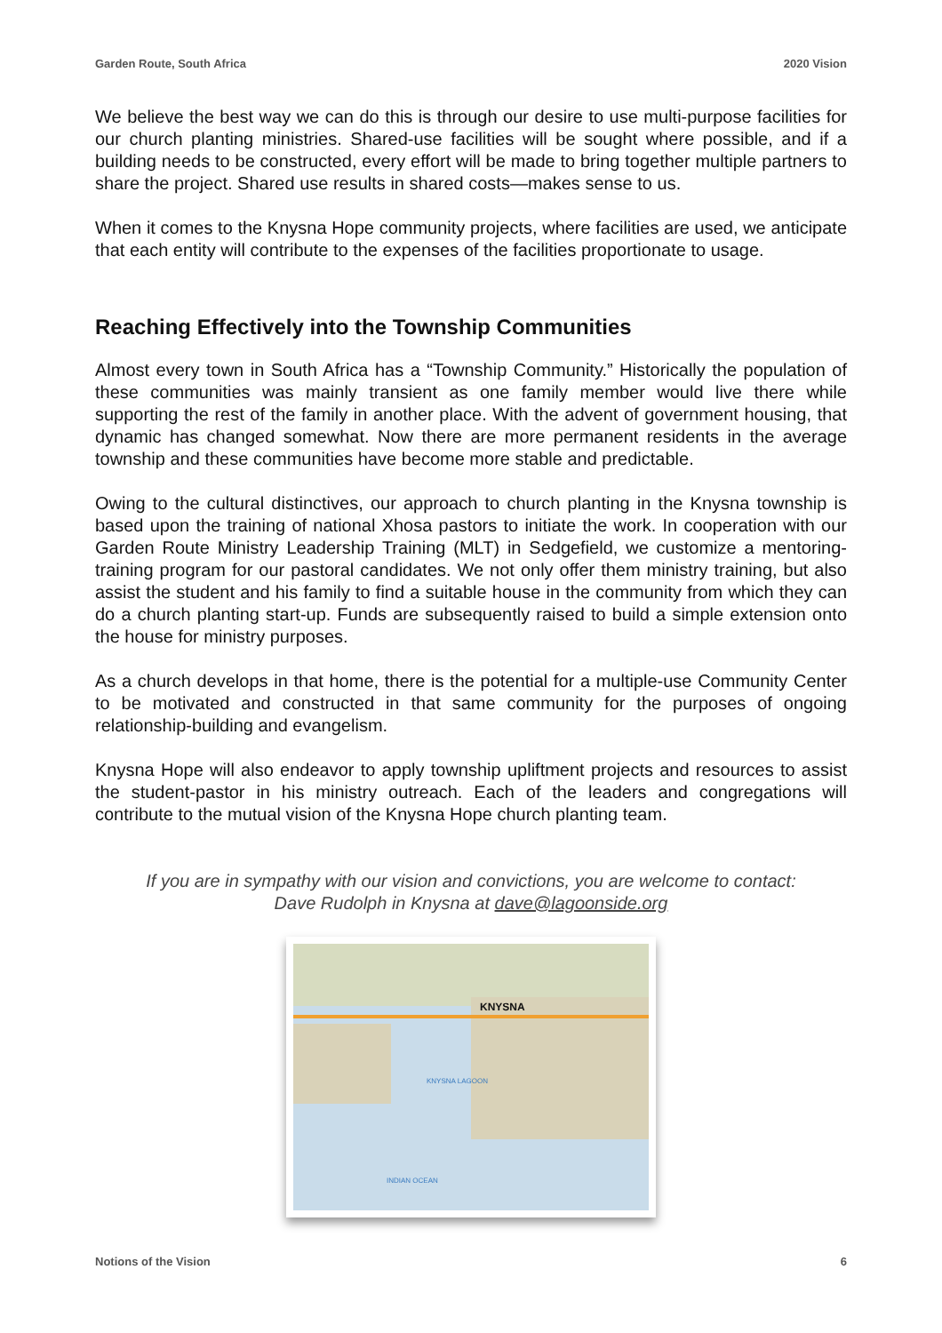Garden Route, South Africa 2020 Vision
We believe the best way we can do this is through our desire to use multi-purpose facilities for our church planting ministries. Shared-use facilities will be sought where possible, and if a building needs to be constructed, every effort will be made to bring together multiple partners to share the project. Shared use results in shared costs—makes sense to us.
When it comes to the Knysna Hope community projects, where facilities are used, we anticipate that each entity will contribute to the expenses of the facilities proportionate to usage.
Reaching Effectively into the Township Communities
Almost every town in South Africa has a “Township Community.” Historically the population of these communities was mainly transient as one family member would live there while supporting the rest of the family in another place. With the advent of government housing, that dynamic has changed somewhat. Now there are more permanent residents in the average township and these communities have become more stable and predictable.
Owing to the cultural distinctives, our approach to church planting in the Knysna township is based upon the training of national Xhosa pastors to initiate the work. In cooperation with our Garden Route Ministry Leadership Training (MLT) in Sedgefield, we customize a mentoring-training program for our pastoral candidates. We not only offer them ministry training, but also assist the student and his family to find a suitable house in the community from which they can do a church planting start-up. Funds are subsequently raised to build a simple extension onto the house for ministry purposes.
As a church develops in that home, there is the potential for a multiple-use Community Center to be motivated and constructed in that same community for the purposes of ongoing relationship-building and evangelism.
Knysna Hope will also endeavor to apply township upliftment projects and resources to assist the student-pastor in his ministry outreach. Each of the leaders and congregations will contribute to the mutual vision of the Knysna Hope church planting team.
If you are in sympathy with our vision and convictions, you are welcome to contact:
Dave Rudolph in Knysna at dave@lagoonside.org
KNYSNA
KNYSNA LAGOON
INDIAN OCEAN
Notions of the Vision 6